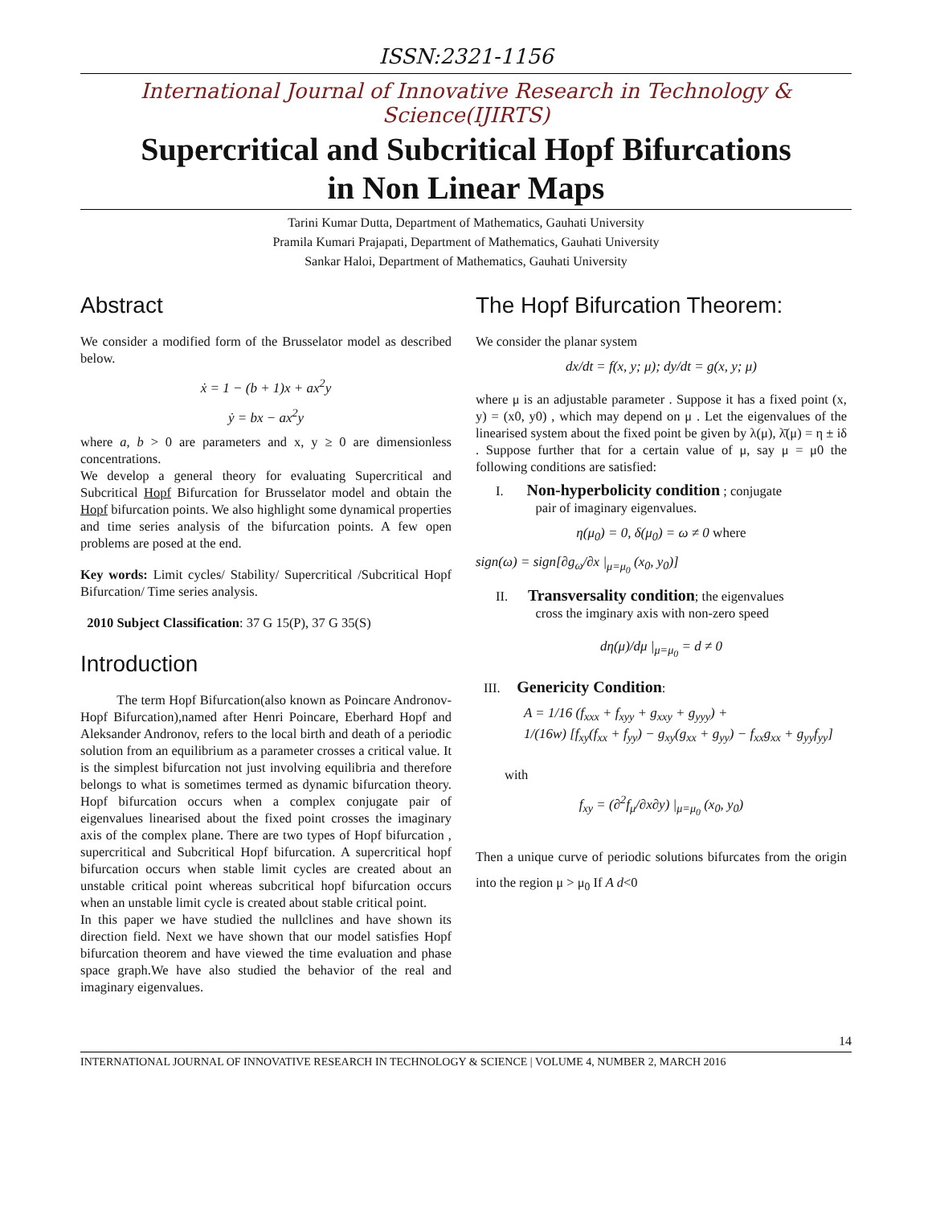ISSN:2321-1156
International Journal of Innovative Research in Technology & Science(IJIRTS)
Supercritical and Subcritical Hopf Bifurcations
in Non Linear Maps
Tarini Kumar Dutta, Department of Mathematics, Gauhati University
Pramila Kumari Prajapati, Department of Mathematics, Gauhati University
Sankar Haloi, Department of Mathematics, Gauhati University
Abstract
We consider a modified form of the Brusselator model as described below.
ẋ = 1 − (b + 1)x + ax<sup>2</sup>y
ẏ = bx − ax<sup>2</sup>y
where a, b > 0 are parameters and x, y ≥ 0 are dimensionless concentrations.
We develop a general theory for evaluating Supercritical and Subcritical Hopf Bifurcation for Brusselator model and obtain the Hopf bifurcation points. We also highlight some dynamical properties and time series analysis of the bifurcation points. A few open problems are posed at the end.
Key words: Limit cycles/ Stability/ Supercritical /Subcritical Hopf Bifurcation/ Time series analysis.
2010 Subject Classification: 37 G 15(P), 37 G 35(S)
Introduction
The term Hopf Bifurcation(also known as Poincare Andronov-Hopf Bifurcation),named after Henri Poincare, Eberhard Hopf and Aleksander Andronov, refers to the local birth and death of a periodic solution from an equilibrium as a parameter crosses a critical value. It is the simplest bifurcation not just involving equilibria and therefore belongs to what is sometimes termed as dynamic bifurcation theory. Hopf bifurcation occurs when a complex conjugate pair of eigenvalues linearised about the fixed point crosses the imaginary axis of the complex plane. There are two types of Hopf bifurcation , supercritical and Subcritical Hopf bifurcation. A supercritical hopf bifurcation occurs when stable limit cycles are created about an unstable critical point whereas subcritical hopf bifurcation occurs when an unstable limit cycle is created about stable critical point.
In this paper we have studied the nullclines and have shown its direction field. Next we have shown that our model satisfies Hopf bifurcation theorem and have viewed the time evaluation and phase space graph.We have also studied the behavior of the real and imaginary eigenvalues.
The Hopf Bifurcation Theorem:
We consider the planar system
dx/dt = f(x, y; μ); dy/dt = g(x, y; μ)
where μ is an adjustable parameter . Suppose it has a fixed point (x, y) = (x0, y0) , which may depend on μ . Let the eigenvalues of the linearised system about the fixed point be given by λ(μ), λ̄(μ) = η ± iδ . Suppose further that for a certain value of μ, say μ = μ0 the following conditions are satisfied:
I. Non-hyperbolicity condition ; conjugate
pair of imaginary eigenvalues.
η(μ<sub>0</sub>) = 0, δ(μ<sub>0</sub>) = ω ≠ 0 where
sign(ω) = sign[∂g<sub>ω</sub>/∂x |<sub>μ=μ<sub>0</sub></sub> (x<sub>0</sub>, y<sub>0</sub>)]
II. Transversality condition; the eigenvalues
cross the imginary axis with non-zero speed
dη(μ)/dμ |<sub>μ=μ<sub>0</sub></sub> = d ≠ 0
III. Genericity Condition:
A = 1/16 (f<sub>xxx</sub> + f<sub>xyy</sub> + g<sub>xxy</sub> + g<sub>yyy</sub>) +
1/(16w) [f<sub>xy</sub>(f<sub>xx</sub> + f<sub>yy</sub>) − g<sub>xy</sub>(g<sub>xx</sub> + g<sub>yy</sub>) − f<sub>xx</sub>g<sub>xx</sub> + g<sub>yy</sub>f<sub>yy</sub>]
with
f<sub>xy</sub> = (∂<sup>2</sup>f<sub>μ</sub>/∂x∂y) |<sub>μ=μ<sub>0</sub></sub> (x<sub>0</sub>, y<sub>0</sub>)
Then a unique curve of periodic solutions bifurcates from the origin into the region μ > μ<sub>0</sub> If A d<0
14
INTERNATIONAL JOURNAL OF INNOVATIVE RESEARCH IN TECHNOLOGY & SCIENCE | VOLUME 4, NUMBER 2, MARCH 2016